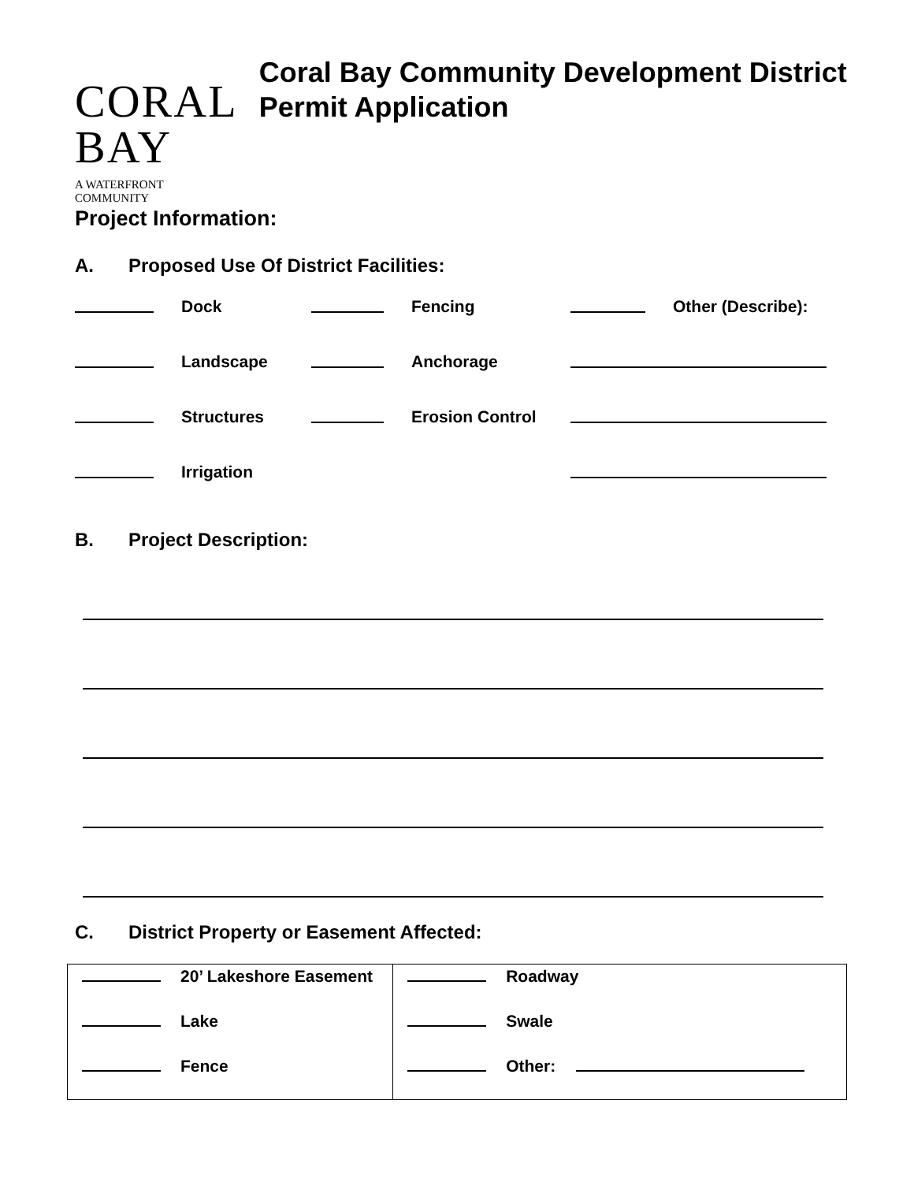CORAL BAY
A WATERFRONT COMMUNITY
Coral Bay Community Development District Permit Application
Project Information:
A. Proposed Use Of District Facilities:
Dock
Fencing
Other (Describe):
Landscape
Anchorage
Structures
Erosion Control
Irrigation
B. Project Description:
C. District Property or Easement Affected:
| 20’ Lakeshore Easement | Roadway |
| Lake | Swale |
| Fence | Other: |